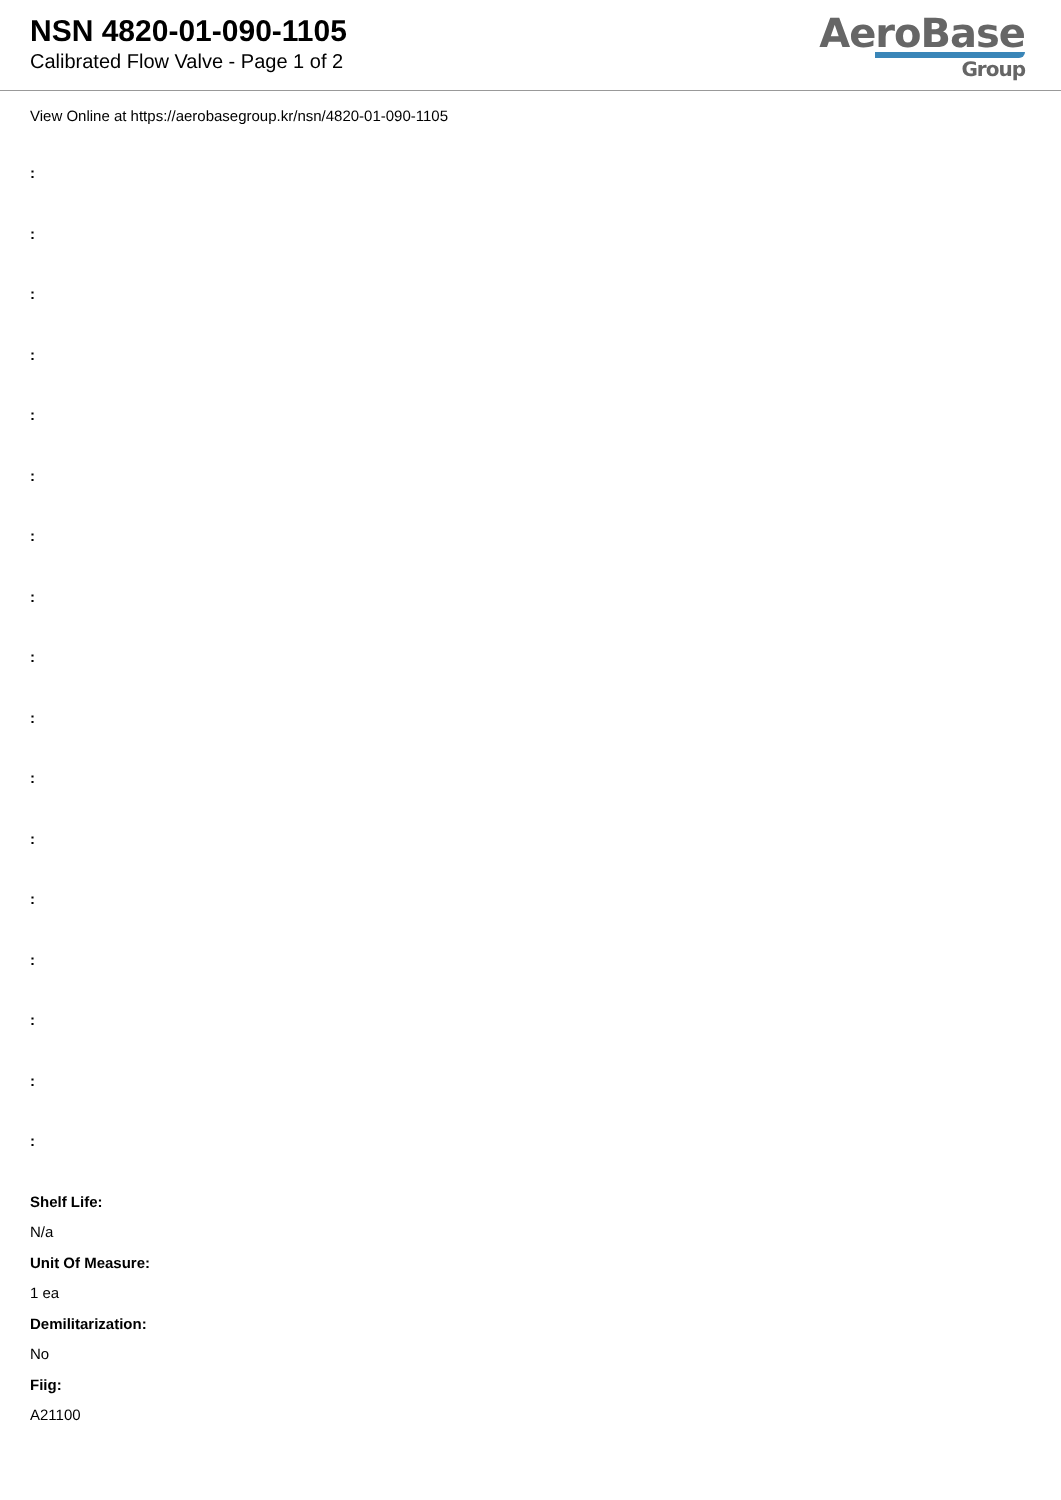NSN 4820-01-090-1105
Calibrated Flow Valve - Page 1 of 2
AeroBase
Group
View Online at https://aerobasegroup.kr/nsn/4820-01-090-1105
:
:
:
:
:
:
:
:
:
:
:
:
:
:
:
:
:
Shelf Life:
N/a
Unit Of Measure:
1 ea
Demilitarization:
No
Fiig:
A21100